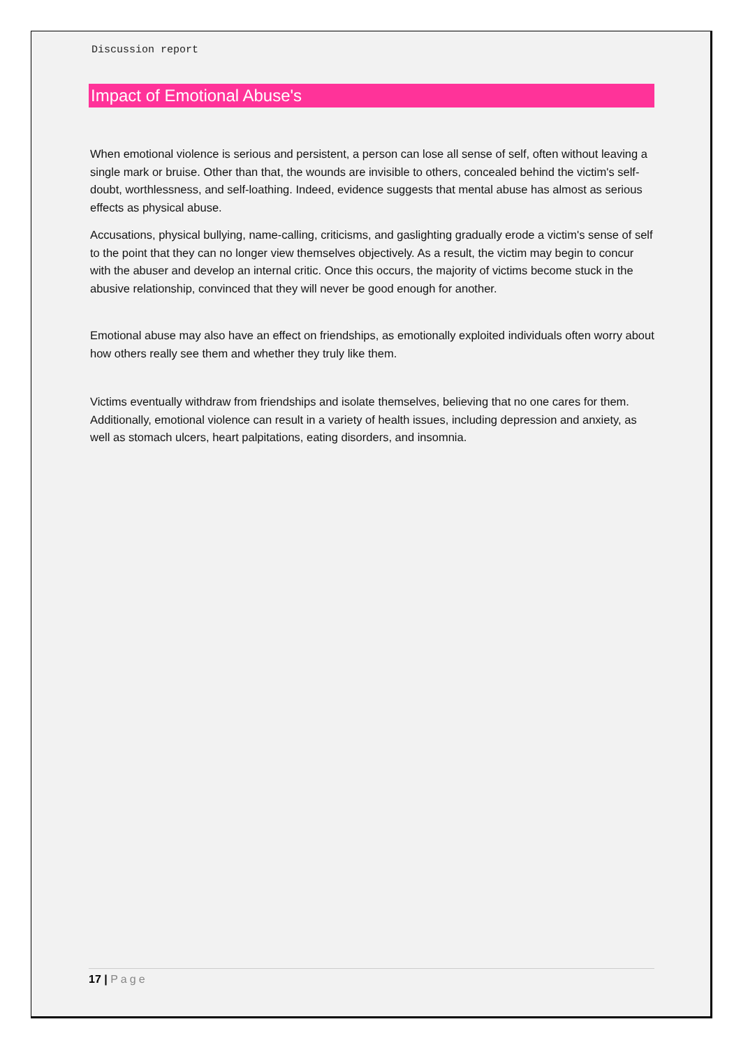Discussion report
Impact of Emotional Abuse's
When emotional violence is serious and persistent, a person can lose all sense of self, often without leaving a single mark or bruise. Other than that, the wounds are invisible to others, concealed behind the victim's self-doubt, worthlessness, and self-loathing. Indeed, evidence suggests that mental abuse has almost as serious effects as physical abuse.
Accusations, physical bullying, name-calling, criticisms, and gaslighting gradually erode a victim's sense of self to the point that they can no longer view themselves objectively. As a result, the victim may begin to concur with the abuser and develop an internal critic. Once this occurs, the majority of victims become stuck in the abusive relationship, convinced that they will never be good enough for another.
Emotional abuse may also have an effect on friendships, as emotionally exploited individuals often worry about how others really see them and whether they truly like them.
Victims eventually withdraw from friendships and isolate themselves, believing that no one cares for them. Additionally, emotional violence can result in a variety of health issues, including depression and anxiety, as well as stomach ulcers, heart palpitations, eating disorders, and insomnia.
17 | Page